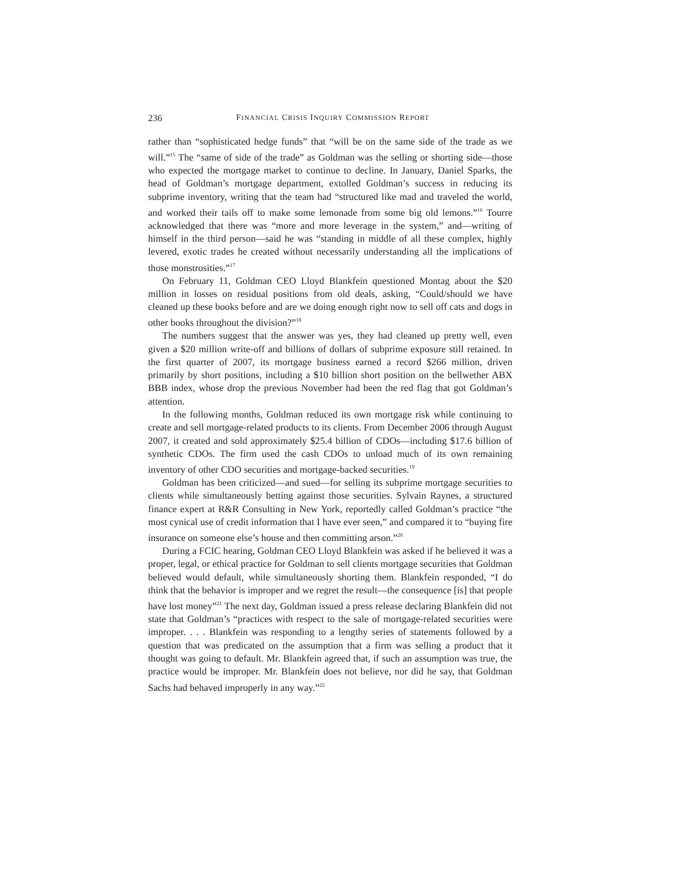236 FINANCIAL CRISIS INQUIRY COMMISSION REPORT
rather than “sophisticated hedge funds” that “will be on the same side of the trade as we will.”<sup>15</sup> The “same of side of the trade” as Goldman was the selling or shorting side—those who expected the mortgage market to continue to decline. In January, Daniel Sparks, the head of Goldman’s mortgage department, extolled Goldman’s success in reducing its subprime inventory, writing that the team had “structured like mad and traveled the world, and worked their tails off to make some lemonade from some big old lemons.”<sup>16</sup> Tourre acknowledged that there was “more and more leverage in the system,” and—writing of himself in the third person—said he was “standing in middle of all these complex, highly levered, exotic trades he created without necessarily understanding all the implications of those monstrosities.”<sup>17</sup>
On February 11, Goldman CEO Lloyd Blankfein questioned Montag about the $20 million in losses on residual positions from old deals, asking, “Could/should we have cleaned up these books before and are we doing enough right now to sell off cats and dogs in other books throughout the division?”<sup>18</sup>
The numbers suggest that the answer was yes, they had cleaned up pretty well, even given a $20 million write-off and billions of dollars of subprime exposure still retained. In the first quarter of 2007, its mortgage business earned a record $266 million, driven primarily by short positions, including a $10 billion short position on the bellwether ABX BBB index, whose drop the previous November had been the red flag that got Goldman’s attention.
In the following months, Goldman reduced its own mortgage risk while continuing to create and sell mortgage-related products to its clients. From December 2006 through August 2007, it created and sold approximately $25.4 billion of CDOs—including $17.6 billion of synthetic CDOs. The firm used the cash CDOs to unload much of its own remaining inventory of other CDO securities and mortgage-backed securities.<sup>19</sup>
Goldman has been criticized—and sued—for selling its subprime mortgage securities to clients while simultaneously betting against those securities. Sylvain Raynes, a structured finance expert at R&R Consulting in New York, reportedly called Goldman’s practice “the most cynical use of credit information that I have ever seen,” and compared it to “buying fire insurance on someone else’s house and then committing arson.”<sup>20</sup>
During a FCIC hearing, Goldman CEO Lloyd Blankfein was asked if he believed it was a proper, legal, or ethical practice for Goldman to sell clients mortgage securities that Goldman believed would default, while simultaneously shorting them. Blankfein responded, “I do think that the behavior is improper and we regret the result—the consequence [is] that people have lost money”<sup>21</sup> The next day, Goldman issued a press release declaring Blankfein did not state that Goldman’s “practices with respect to the sale of mortgage-related securities were improper. . . . Blankfein was responding to a lengthy series of statements followed by a question that was predicated on the assumption that a firm was selling a product that it thought was going to default. Mr. Blankfein agreed that, if such an assumption was true, the practice would be improper. Mr. Blankfein does not believe, nor did he say, that Goldman Sachs had behaved improperly in any way.”<sup>22</sup>